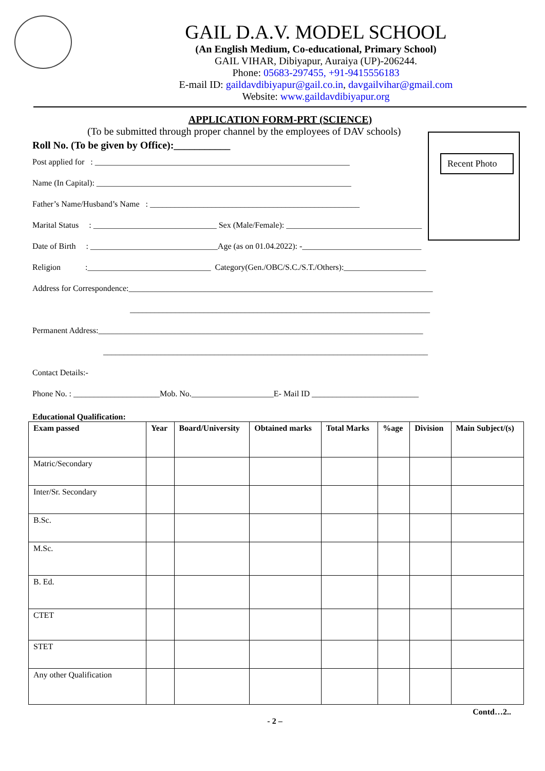GAIL D.A.V. MODEL SCHOOL
(An English Medium, Co-educational, Primary School)
GAIL VIHAR, Dibiyapur, Auraiya (UP)-206244.
Phone: 05683-297455, +91-9415556183
E-mail ID: gaildavdibiyapur@gail.co.in, davgailvihar@gmail.com
Website: www.gaildavdibiyapur.org
APPLICATION FORM-PRT (SCIENCE)
(To be submitted through proper channel by the employees of DAV schools)
Roll No. (To be given by Office):___________
Recent Photo
Post applied for : ______________________________________________________________
Name (In Capital): ______________________________________________________________
Father’s Name/Husband’s Name : ___________________________________________________
Marital Status : ______________________________ Sex (Male/Female): _________________________________
Date of Birth : _______________________________Age (as on 01.04.2022): -_____________________________
Religion :______________________________ Category(Gen./OBC/S.C./S.T./Others):____________________
Address for Correspondence:__________________________________________________________________________
_________________________________________________________________________
Permanent Address:_______________________________________________________________________________
_______________________________________________________________________________
Contact Details:-
Phone No. : _____________________Mob. No.____________________E- Mail ID __________________________
Educational Qualification:
| Exam passed | Year | Board/University | Obtained marks | Total Marks | %age | Division | Main Subject/(s) |
| --- | --- | --- | --- | --- | --- | --- | --- |
| Matric/Secondary | | | | | | | |
| Inter/Sr. Secondary | | | | | | | |
| B.Sc. | | | | | | | |
| M.Sc. | | | | | | | |
| B. Ed. | | | | | | | |
| CTET | | | | | | | |
| STET | | | | | | | |
| Any other Qualification | | | | | | | |
Contd…2..
- 2 –